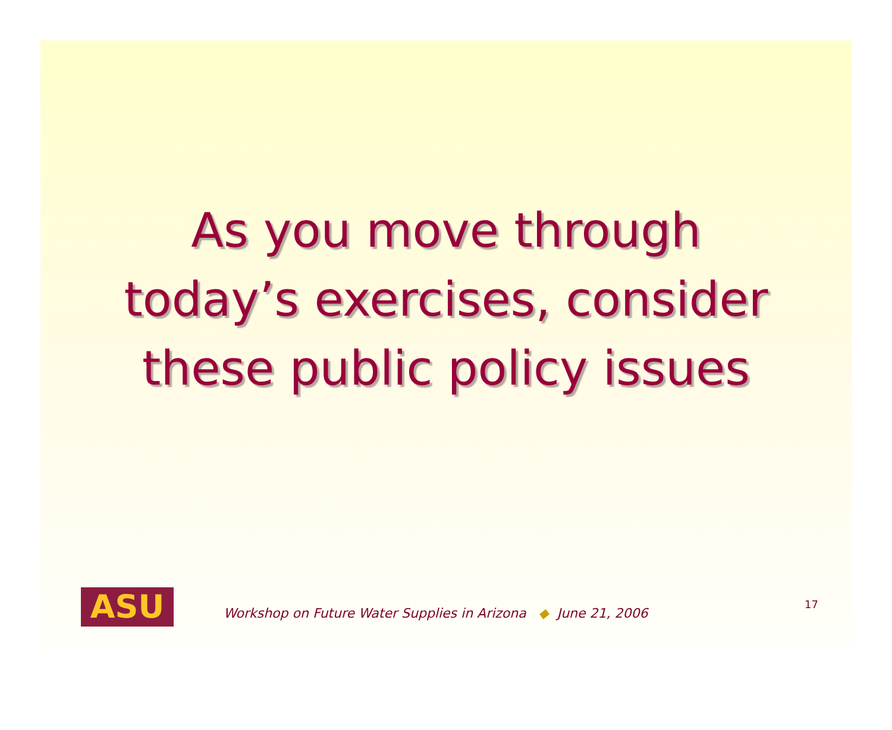As you move through
today’s exercises, consider
these public policy issues
ASU
Workshop on Future Water Supplies in Arizona ◆ June 21, 2006
17